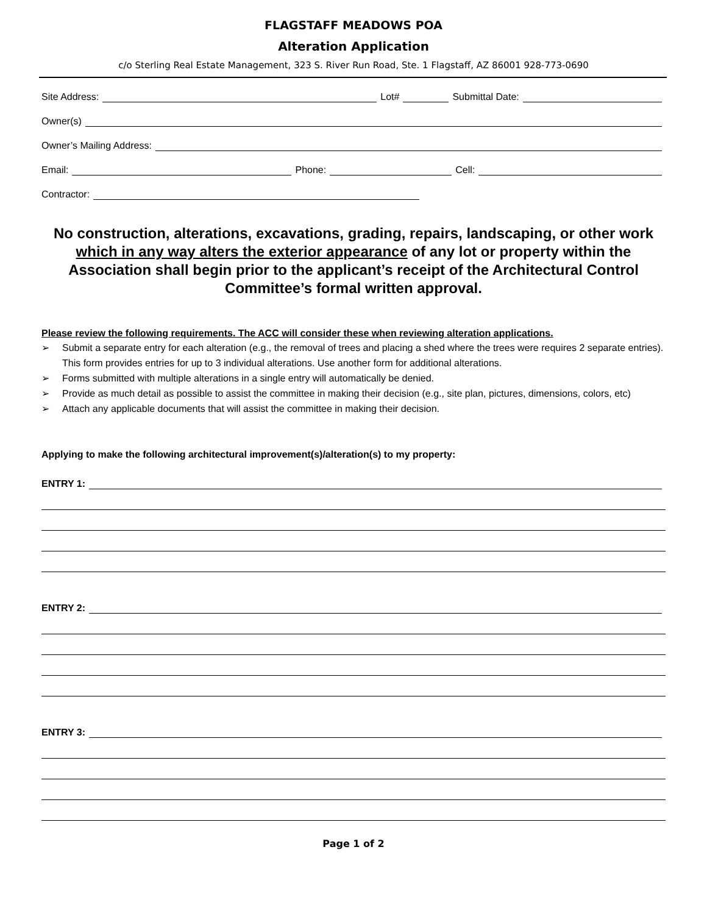FLAGSTAFF MEADOWS POA
Alteration Application
c/o Sterling Real Estate Management, 323 S. River Run Road, Ste. 1 Flagstaff, AZ 86001 928-773-0690
Site Address: Lot# Submittal Date:
Owner(s)
Owner’s Mailing Address:
Email: Phone: Cell:
Contractor:
No construction, alterations, excavations, grading, repairs, landscaping, or other work which in any way alters the exterior appearance of any lot or property within the Association shall begin prior to the applicant’s receipt of the Architectural Control Committee’s formal written approval.
Please review the following requirements. The ACC will consider these when reviewing alteration applications.
➢ Submit a separate entry for each alteration (e.g., the removal of trees and placing a shed where the trees were requires 2 separate entries). This form provides entries for up to 3 individual alterations. Use another form for additional alterations.
➢ Forms submitted with multiple alterations in a single entry will automatically be denied.
➢ Provide as much detail as possible to assist the committee in making their decision (e.g., site plan, pictures, dimensions, colors, etc)
➢ Attach any applicable documents that will assist the committee in making their decision.
Applying to make the following architectural improvement(s)/alteration(s) to my property:
ENTRY 1:
ENTRY 2:
ENTRY 3:
Page 1 of 2